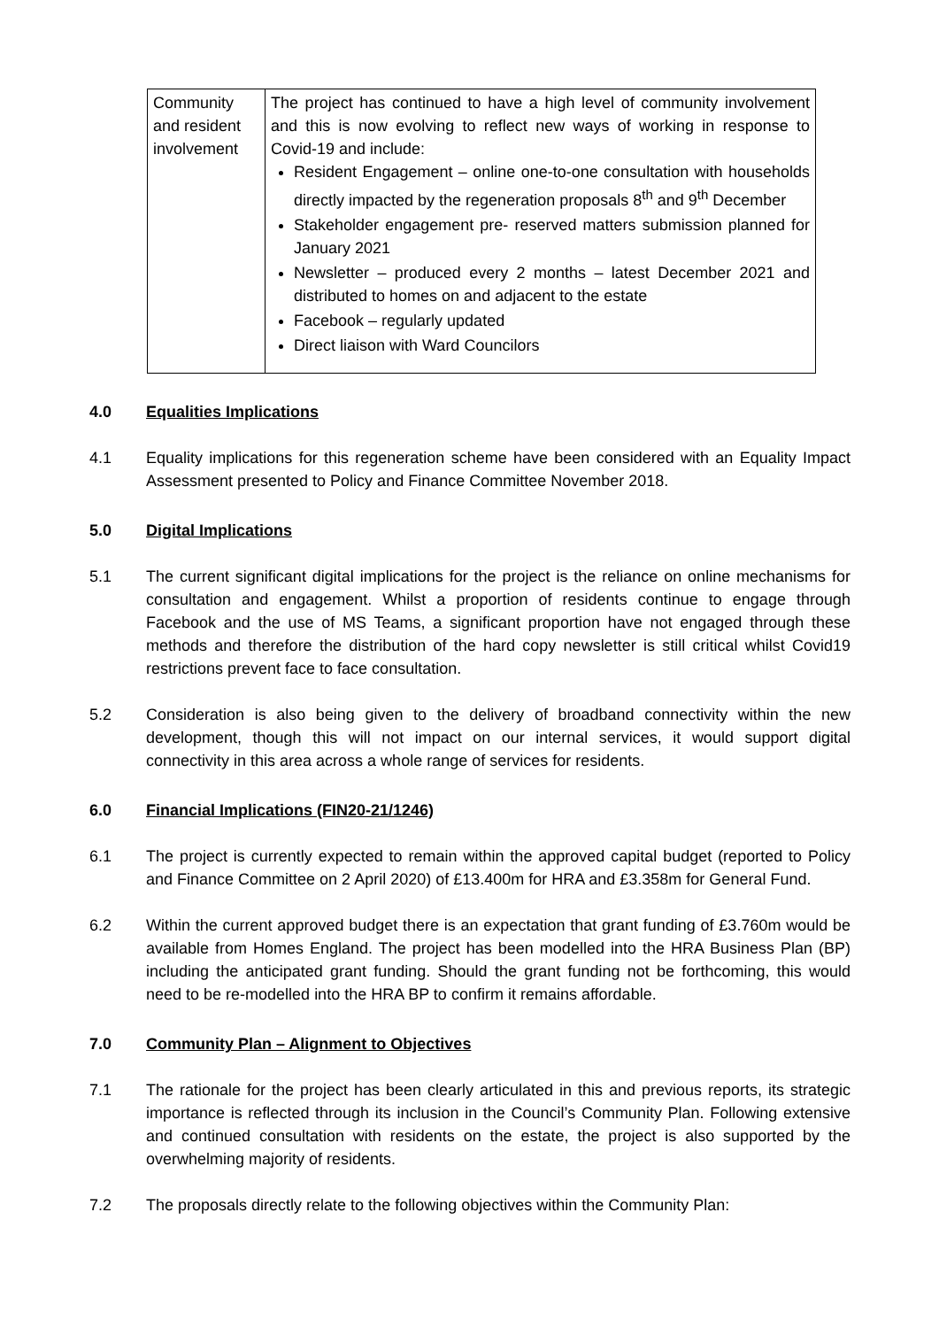| Community and resident involvement | The project has continued to have a high level of community involvement and this is now evolving to reflect new ways of working in response to Covid-19 and include: Resident Engagement – online one-to-one consultation with households directly impacted by the regeneration proposals 8<sup>th</sup> and 9<sup>th</sup> December Stakeholder engagement pre- reserved matters submission planned for January 2021 Newsletter – produced every 2 months – latest December 2021 and distributed to homes on and adjacent to the estate Facebook – regularly updated Direct liaison with Ward Councilors |
4.0 Equalities Implications
4.1 Equality implications for this regeneration scheme have been considered with an Equality Impact Assessment presented to Policy and Finance Committee November 2018.
5.0 Digital Implications
5.1 The current significant digital implications for the project is the reliance on online mechanisms for consultation and engagement. Whilst a proportion of residents continue to engage through Facebook and the use of MS Teams, a significant proportion have not engaged through these methods and therefore the distribution of the hard copy newsletter is still critical whilst Covid19 restrictions prevent face to face consultation.
5.2 Consideration is also being given to the delivery of broadband connectivity within the new development, though this will not impact on our internal services, it would support digital connectivity in this area across a whole range of services for residents.
6.0 Financial Implications (FIN20-21/1246)
6.1 The project is currently expected to remain within the approved capital budget (reported to Policy and Finance Committee on 2 April 2020) of £13.400m for HRA and £3.358m for General Fund.
6.2 Within the current approved budget there is an expectation that grant funding of £3.760m would be available from Homes England. The project has been modelled into the HRA Business Plan (BP) including the anticipated grant funding. Should the grant funding not be forthcoming, this would need to be re-modelled into the HRA BP to confirm it remains affordable.
7.0 Community Plan – Alignment to Objectives
7.1 The rationale for the project has been clearly articulated in this and previous reports, its strategic importance is reflected through its inclusion in the Council’s Community Plan. Following extensive and continued consultation with residents on the estate, the project is also supported by the overwhelming majority of residents.
7.2 The proposals directly relate to the following objectives within the Community Plan: